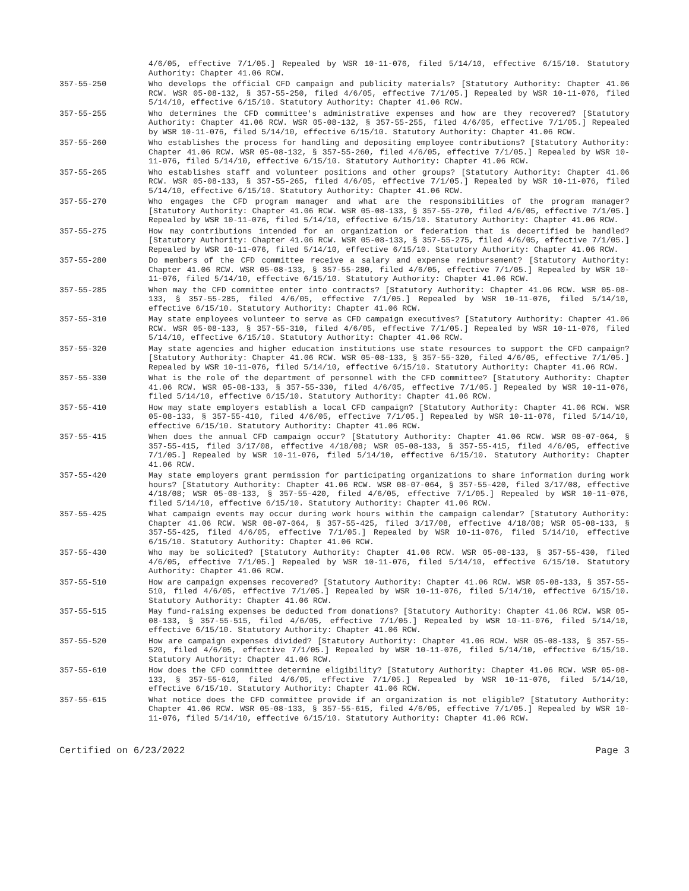4/6/05, effective 7/1/05.] Repealed by WSR 10-11-076, filed 5/14/10, effective 6/15/10. Statutory Authority: Chapter 41.06 RCW.
357-55-250 Who develops the official CFD campaign and publicity materials? [Statutory Authority: Chapter 41.06 RCW. WSR 05-08-132, § 357-55-250, filed 4/6/05, effective 7/1/05.] Repealed by WSR 10-11-076, filed 5/14/10, effective 6/15/10. Statutory Authority: Chapter 41.06 RCW.
357-55-255 Who determines the CFD committee's administrative expenses and how are they recovered? [Statutory Authority: Chapter 41.06 RCW. WSR 05-08-132, § 357-55-255, filed 4/6/05, effective 7/1/05.] Repealed by WSR 10-11-076, filed 5/14/10, effective 6/15/10. Statutory Authority: Chapter 41.06 RCW.
357-55-260 Who establishes the process for handling and depositing employee contributions? [Statutory Authority: Chapter 41.06 RCW. WSR 05-08-132, § 357-55-260, filed 4/6/05, effective 7/1/05.] Repealed by WSR 10-11-076, filed 5/14/10, effective 6/15/10. Statutory Authority: Chapter 41.06 RCW.
357-55-265 Who establishes staff and volunteer positions and other groups? [Statutory Authority: Chapter 41.06 RCW. WSR 05-08-133, § 357-55-265, filed 4/6/05, effective 7/1/05.] Repealed by WSR 10-11-076, filed 5/14/10, effective 6/15/10. Statutory Authority: Chapter 41.06 RCW.
357-55-270 Who engages the CFD program manager and what are the responsibilities of the program manager? [Statutory Authority: Chapter 41.06 RCW. WSR 05-08-133, § 357-55-270, filed 4/6/05, effective 7/1/05.] Repealed by WSR 10-11-076, filed 5/14/10, effective 6/15/10. Statutory Authority: Chapter 41.06 RCW.
357-55-275 How may contributions intended for an organization or federation that is decertified be handled? [Statutory Authority: Chapter 41.06 RCW. WSR 05-08-133, § 357-55-275, filed 4/6/05, effective 7/1/05.] Repealed by WSR 10-11-076, filed 5/14/10, effective 6/15/10. Statutory Authority: Chapter 41.06 RCW.
357-55-280 Do members of the CFD committee receive a salary and expense reimbursement? [Statutory Authority: Chapter 41.06 RCW. WSR 05-08-133, § 357-55-280, filed 4/6/05, effective 7/1/05.] Repealed by WSR 10-11-076, filed 5/14/10, effective 6/15/10. Statutory Authority: Chapter 41.06 RCW.
357-55-285 When may the CFD committee enter into contracts? [Statutory Authority: Chapter 41.06 RCW. WSR 05-08-133, § 357-55-285, filed 4/6/05, effective 7/1/05.] Repealed by WSR 10-11-076, filed 5/14/10, effective 6/15/10. Statutory Authority: Chapter 41.06 RCW.
357-55-310 May state employees volunteer to serve as CFD campaign executives? [Statutory Authority: Chapter 41.06 RCW. WSR 05-08-133, § 357-55-310, filed 4/6/05, effective 7/1/05.] Repealed by WSR 10-11-076, filed 5/14/10, effective 6/15/10. Statutory Authority: Chapter 41.06 RCW.
357-55-320 May state agencies and higher education institutions use state resources to support the CFD campaign? [Statutory Authority: Chapter 41.06 RCW. WSR 05-08-133, § 357-55-320, filed 4/6/05, effective 7/1/05.] Repealed by WSR 10-11-076, filed 5/14/10, effective 6/15/10. Statutory Authority: Chapter 41.06 RCW.
357-55-330 What is the role of the department of personnel with the CFD committee? [Statutory Authority: Chapter 41.06 RCW. WSR 05-08-133, § 357-55-330, filed 4/6/05, effective 7/1/05.] Repealed by WSR 10-11-076, filed 5/14/10, effective 6/15/10. Statutory Authority: Chapter 41.06 RCW.
357-55-410 How may state employers establish a local CFD campaign? [Statutory Authority: Chapter 41.06 RCW. WSR 05-08-133, § 357-55-410, filed 4/6/05, effective 7/1/05.] Repealed by WSR 10-11-076, filed 5/14/10, effective 6/15/10. Statutory Authority: Chapter 41.06 RCW.
357-55-415 When does the annual CFD campaign occur? [Statutory Authority: Chapter 41.06 RCW. WSR 08-07-064, § 357-55-415, filed 3/17/08, effective 4/18/08; WSR 05-08-133, § 357-55-415, filed 4/6/05, effective 7/1/05.] Repealed by WSR 10-11-076, filed 5/14/10, effective 6/15/10. Statutory Authority: Chapter 41.06 RCW.
357-55-420 May state employers grant permission for participating organizations to share information during work hours? [Statutory Authority: Chapter 41.06 RCW. WSR 08-07-064, § 357-55-420, filed 3/17/08, effective 4/18/08; WSR 05-08-133, § 357-55-420, filed 4/6/05, effective 7/1/05.] Repealed by WSR 10-11-076, filed 5/14/10, effective 6/15/10. Statutory Authority: Chapter 41.06 RCW.
357-55-425 What campaign events may occur during work hours within the campaign calendar? [Statutory Authority: Chapter 41.06 RCW. WSR 08-07-064, § 357-55-425, filed 3/17/08, effective 4/18/08; WSR 05-08-133, § 357-55-425, filed 4/6/05, effective 7/1/05.] Repealed by WSR 10-11-076, filed 5/14/10, effective 6/15/10. Statutory Authority: Chapter 41.06 RCW.
357-55-430 Who may be solicited? [Statutory Authority: Chapter 41.06 RCW. WSR 05-08-133, § 357-55-430, filed 4/6/05, effective 7/1/05.] Repealed by WSR 10-11-076, filed 5/14/10, effective 6/15/10. Statutory Authority: Chapter 41.06 RCW.
357-55-510 How are campaign expenses recovered? [Statutory Authority: Chapter 41.06 RCW. WSR 05-08-133, § 357-55-510, filed 4/6/05, effective 7/1/05.] Repealed by WSR 10-11-076, filed 5/14/10, effective 6/15/10. Statutory Authority: Chapter 41.06 RCW.
357-55-515 May fund-raising expenses be deducted from donations? [Statutory Authority: Chapter 41.06 RCW. WSR 05-08-133, § 357-55-515, filed 4/6/05, effective 7/1/05.] Repealed by WSR 10-11-076, filed 5/14/10, effective 6/15/10. Statutory Authority: Chapter 41.06 RCW.
357-55-520 How are campaign expenses divided? [Statutory Authority: Chapter 41.06 RCW. WSR 05-08-133, § 357-55-520, filed 4/6/05, effective 7/1/05.] Repealed by WSR 10-11-076, filed 5/14/10, effective 6/15/10. Statutory Authority: Chapter 41.06 RCW.
357-55-610 How does the CFD committee determine eligibility? [Statutory Authority: Chapter 41.06 RCW. WSR 05-08-133, § 357-55-610, filed 4/6/05, effective 7/1/05.] Repealed by WSR 10-11-076, filed 5/14/10, effective 6/15/10. Statutory Authority: Chapter 41.06 RCW.
357-55-615 What notice does the CFD committee provide if an organization is not eligible? [Statutory Authority: Chapter 41.06 RCW. WSR 05-08-133, § 357-55-615, filed 4/6/05, effective 7/1/05.] Repealed by WSR 10-11-076, filed 5/14/10, effective 6/15/10. Statutory Authority: Chapter 41.06 RCW.
Certified on 6/23/2022 Page 3